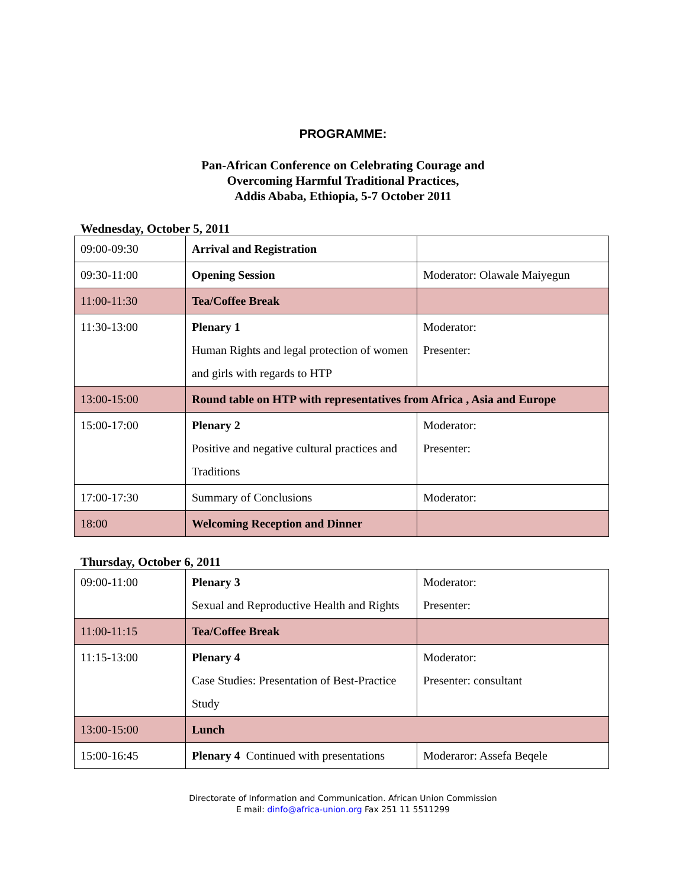PROGRAMME:
Pan-African Conference on Celebrating Courage and
Overcoming Harmful Traditional Practices,
Addis Ababa, Ethiopia, 5-7 October 2011
Wednesday, October 5, 2011
| 09:00-09:30 | Arrival and Registration | |
| 09:30-11:00 | Opening Session | Moderator: Olawale Maiyegun |
| 11:00-11:30 | Tea/Coffee Break | |
| 11:30-13:00 | Plenary 1 Human Rights and legal protection of women and girls with regards to HTP | Moderator: Presenter: |
| 13:00-15:00 | Round table on HTP with representatives from Africa , Asia and Europe | |
| 15:00-17:00 | Plenary 2 Positive and negative cultural practices and Traditions | Moderator: Presenter: |
| 17:00-17:30 | Summary of Conclusions | Moderator: |
| 18:00 | Welcoming Reception and Dinner | |
Thursday, October 6, 2011
| 09:00-11:00 | Plenary 3 Sexual and Reproductive Health and Rights | Moderator: Presenter: |
| 11:00-11:15 | Tea/Coffee Break | |
| 11:15-13:00 | Plenary 4 Case Studies: Presentation of Best-Practice Study | Moderator: Presenter: consultant |
| 13:00-15:00 | Lunch | |
| 15:00-16:45 | Plenary 4 Continued with presentations | Moderaror: Assefa Beqele |
Directorate of Information and Communication. African Union Commission
E mail: dinfo@africa-union.org Fax 251 11 5511299